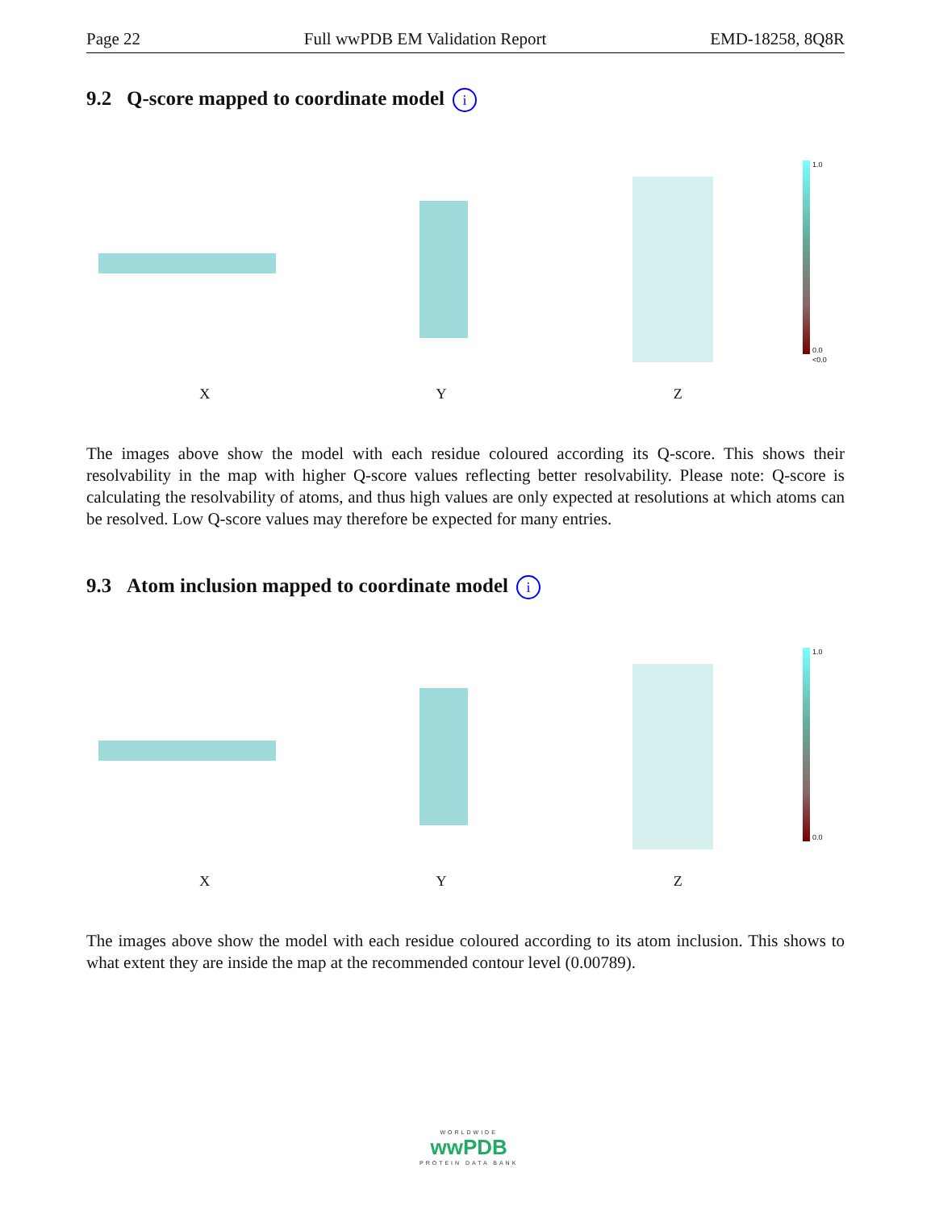Page 22 Full wwPDB EM Validation Report EMD-18258, 8Q8R
9.2 Q-score mapped to coordinate model i
X
Y
Z
1.0
0.0
<0.0
The images above show the model with each residue coloured according its Q-score. This shows their resolvability in the map with higher Q-score values reflecting better resolvability. Please note: Q-score is calculating the resolvability of atoms, and thus high values are only expected at resolutions at which atoms can be resolved. Low Q-score values may therefore be expected for many entries.
9.3 Atom inclusion mapped to coordinate model i
X
Y
Z
1.0
0.0
The images above show the model with each residue coloured according to its atom inclusion. This shows to what extent they are inside the map at the recommended contour level (0.00789).
WORLDWIDE
wwPDB
PROTEIN DATA BANK